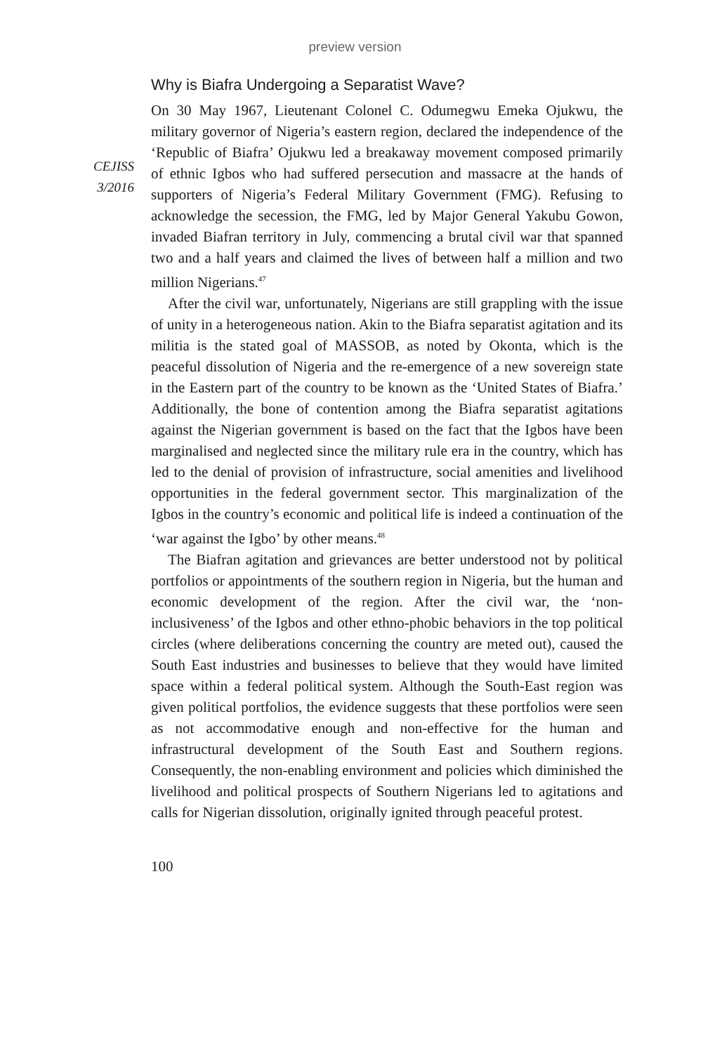preview version
CEJISS
3/2016
Why is Biafra Undergoing a Separatist Wave?
On 30 May 1967, Lieutenant Colonel C. Odumegwu Emeka Ojukwu, the military governor of Nigeria’s eastern region, declared the independence of the ‘Republic of Biafra’ Ojukwu led a breakaway movement composed primarily of ethnic Igbos who had suffered persecution and massacre at the hands of supporters of Nigeria’s Federal Military Government (FMG). Refusing to acknowledge the secession, the FMG, led by Major General Yakubu Gowon, invaded Biafran territory in July, commencing a brutal civil war that spanned two and a half years and claimed the lives of between half a million and two million Nigerians.<sup>47</sup>
After the civil war, unfortunately, Nigerians are still grappling with the issue of unity in a heterogeneous nation. Akin to the Biafra separatist agitation and its militia is the stated goal of MASSOB, as noted by Okonta, which is the peaceful dissolution of Nigeria and the re-emergence of a new sovereign state in the Eastern part of the country to be known as the ‘United States of Biafra.’ Additionally, the bone of contention among the Biafra separatist agitations against the Nigerian government is based on the fact that the Igbos have been marginalised and neglected since the military rule era in the country, which has led to the denial of provision of infrastructure, social amenities and livelihood opportunities in the federal government sector. This marginalization of the Igbos in the country’s economic and political life is indeed a continuation of the ‘war against the Igbo’ by other means.<sup>48</sup>
The Biafran agitation and grievances are better understood not by political portfolios or appointments of the southern region in Nigeria, but the human and economic development of the region. After the civil war, the ‘non-inclusiveness’ of the Igbos and other ethno-phobic behaviors in the top political circles (where deliberations concerning the country are meted out), caused the South East industries and businesses to believe that they would have limited space within a federal political system. Although the South-East region was given political portfolios, the evidence suggests that these portfolios were seen as not accommodative enough and non-effective for the human and infrastructural development of the South East and Southern regions. Consequently, the non-enabling environment and policies which diminished the livelihood and political prospects of Southern Nigerians led to agitations and calls for Nigerian dissolution, originally ignited through peaceful protest.
100